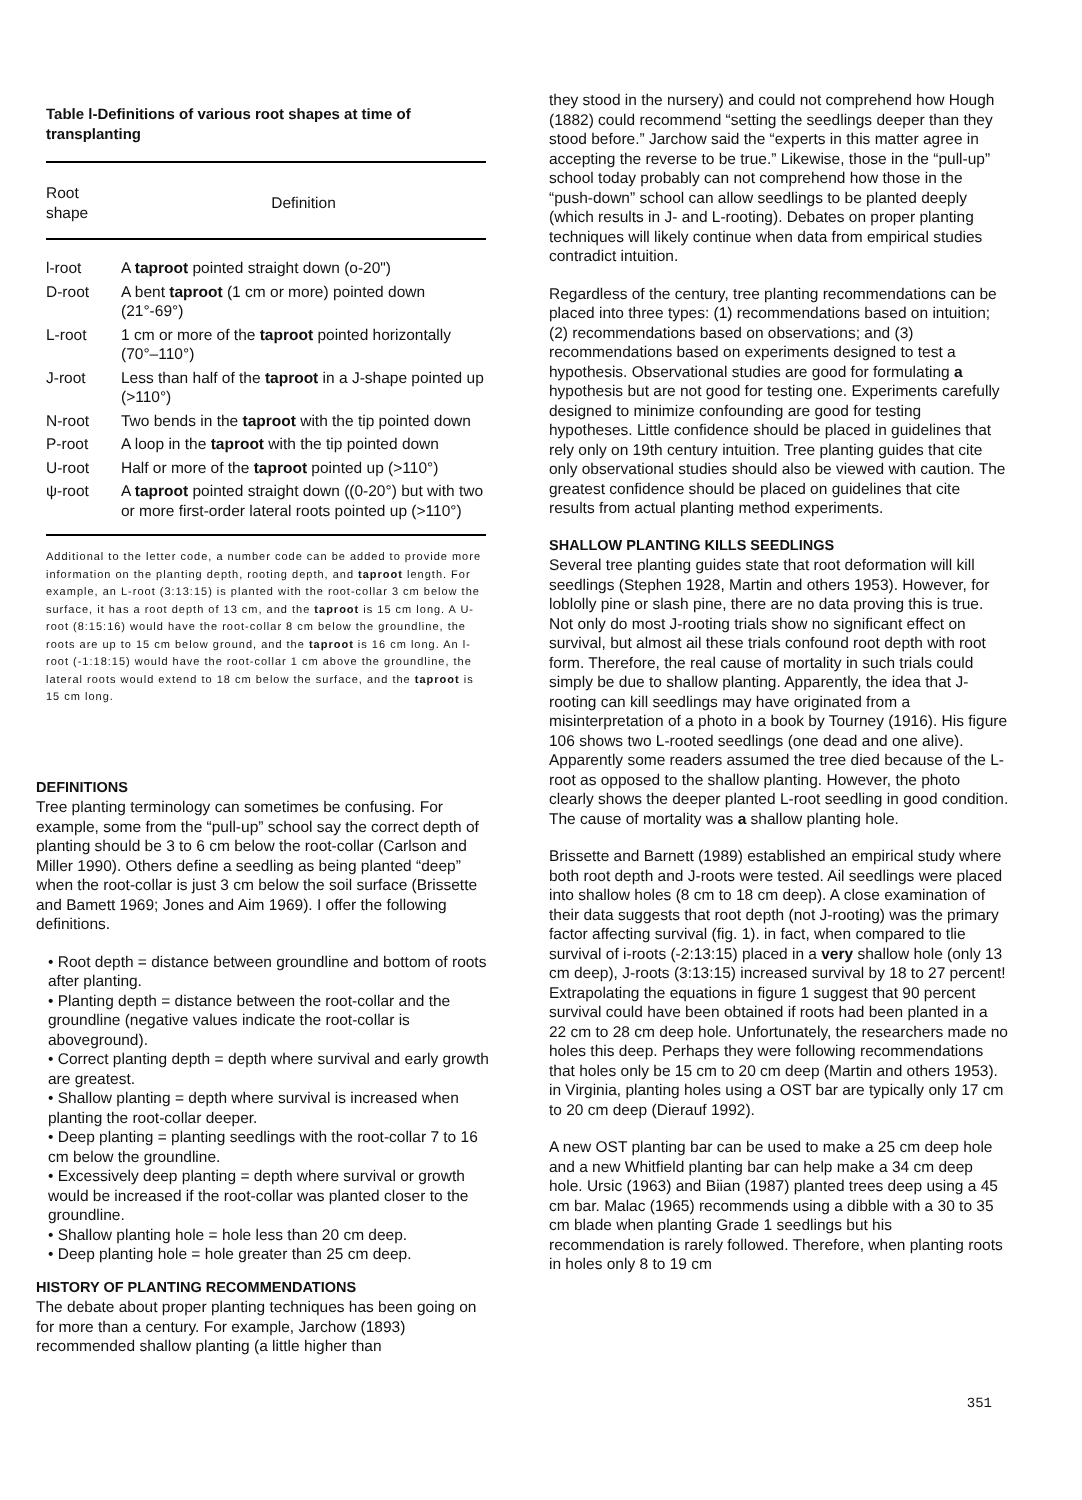Table l-Definitions of various root shapes at time of transplanting
| Root shape | Definition |
| --- | --- |
| l-root | A taproot pointed straight down (o-20") |
| D-root | A bent taproot (1 cm or more) pointed down (21°-69°) |
| L-root | 1 cm or more of the taproot pointed horizontally (70°–110°) |
| J-root | Less than half of the taproot in a J-shape pointed up (>110°) |
| N-root | Two bends in the taproot with the tip pointed down |
| P-root | A loop in the taproot with the tip pointed down |
| U-root | Half or more of the taproot pointed up (>110°) |
| ψ-root | A taproot pointed straight down ((0-20°) but with two or more first-order lateral roots pointed up (>110°) |
Additional to the letter code, a number code can be added to provide more information on the planting depth, rooting depth, and taproot length. For example, an L-root (3:13:15) is planted with the root-collar 3 cm below the surface, it has a root depth of 13 cm, and the taproot is 15 cm long. A U-root (8:15:16) would have the root-collar 8 cm below the groundline, the roots are up to 15 cm below ground, and the taproot is 16 cm long. An l-root (-1:18:15) would have the root-collar 1 cm above the groundline, the lateral roots would extend to 18 cm below the surface, and the taproot is 15 cm long.
DEFINITIONS
Tree planting terminology can sometimes be confusing. For example, some from the “pull-up” school say the correct depth of planting should be 3 to 6 cm below the root-collar (Carlson and Miller 1990). Others define a seedling as being planted “deep” when the root-collar is just 3 cm below the soil surface (Brissette and Bamett 1969; Jones and Aim 1969). I offer the following definitions.
• Root depth = distance between groundline and bottom of roots after planting.
• Planting depth = distance between the root-collar and the groundline (negative values indicate the root-collar is aboveground).
• Correct planting depth = depth where survival and early growth are greatest.
• Shallow planting = depth where survival is increased when planting the root-collar deeper.
• Deep planting = planting seedlings with the root-collar 7 to 16 cm below the groundline.
• Excessively deep planting = depth where survival or growth would be increased if the root-collar was planted closer to the groundline.
• Shallow planting hole = hole less than 20 cm deep.
• Deep planting hole = hole greater than 25 cm deep.
HISTORY OF PLANTING RECOMMENDATIONS
The debate about proper planting techniques has been going on for more than a century. For example, Jarchow (1893) recommended shallow planting (a little higher than
they stood in the nursery) and could not comprehend how Hough (1882) could recommend “setting the seedlings deeper than they stood before.” Jarchow said the “experts in this matter agree in accepting the reverse to be true.” Likewise, those in the “pull-up” school today probably can not comprehend how those in the “push-down” school can allow seedlings to be planted deeply (which results in J- and L-rooting). Debates on proper planting techniques will likely continue when data from empirical studies contradict intuition.
Regardless of the century, tree planting recommendations can be placed into three types: (1) recommendations based on intuition; (2) recommendations based on observations; and (3) recommendations based on experiments designed to test a hypothesis. Observational studies are good for formulating a hypothesis but are not good for testing one. Experiments carefully designed to minimize confounding are good for testing hypotheses. Little confidence should be placed in guidelines that rely only on 19th century intuition. Tree planting guides that cite only observational studies should also be viewed with caution. The greatest confidence should be placed on guidelines that cite results from actual planting method experiments.
SHALLOW PLANTING KILLS SEEDLINGS
Several tree planting guides state that root deformation will kill seedlings (Stephen 1928, Martin and others 1953). However, for loblolly pine or slash pine, there are no data proving this is true. Not only do most J-rooting trials show no significant effect on survival, but almost ail these trials confound root depth with root form. Therefore, the real cause of mortality in such trials could simply be due to shallow planting. Apparently, the idea that J-rooting can kill seedlings may have originated from a misinterpretation of a photo in a book by Tourney (1916). His figure 106 shows two L-rooted seedlings (one dead and one alive). Apparently some readers assumed the tree died because of the L-root as opposed to the shallow planting. However, the photo clearly shows the deeper planted L-root seedling in good condition. The cause of mortality was a shallow planting hole.
Brissette and Barnett (1989) established an empirical study where both root depth and J-roots were tested. Ail seedlings were placed into shallow holes (8 cm to 18 cm deep). A close examination of their data suggests that root depth (not J-rooting) was the primary factor affecting survival (fig. 1). in fact, when compared to tlie survival of i-roots (-2:13:15) placed in a very shallow hole (only 13 cm deep), J-roots (3:13:15) increased survival by 18 to 27 percent! Extrapolating the equations in figure 1 suggest that 90 percent survival could have been obtained if roots had been planted in a 22 cm to 28 cm deep hole. Unfortunately, the researchers made no holes this deep. Perhaps they were following recommendations that holes only be 15 cm to 20 cm deep (Martin and others 1953). in Virginia, planting holes using a OST bar are typically only 17 cm to 20 cm deep (Dierauf 1992).
A new OST planting bar can be used to make a 25 cm deep hole and a new Whitfield planting bar can help make a 34 cm deep hole. Ursic (1963) and Biian (1987) planted trees deep using a 45 cm bar. Malac (1965) recommends using a dibble with a 30 to 35 cm blade when planting Grade 1 seedlings but his recommendation is rarely followed. Therefore, when planting roots in holes only 8 to 19 cm
351